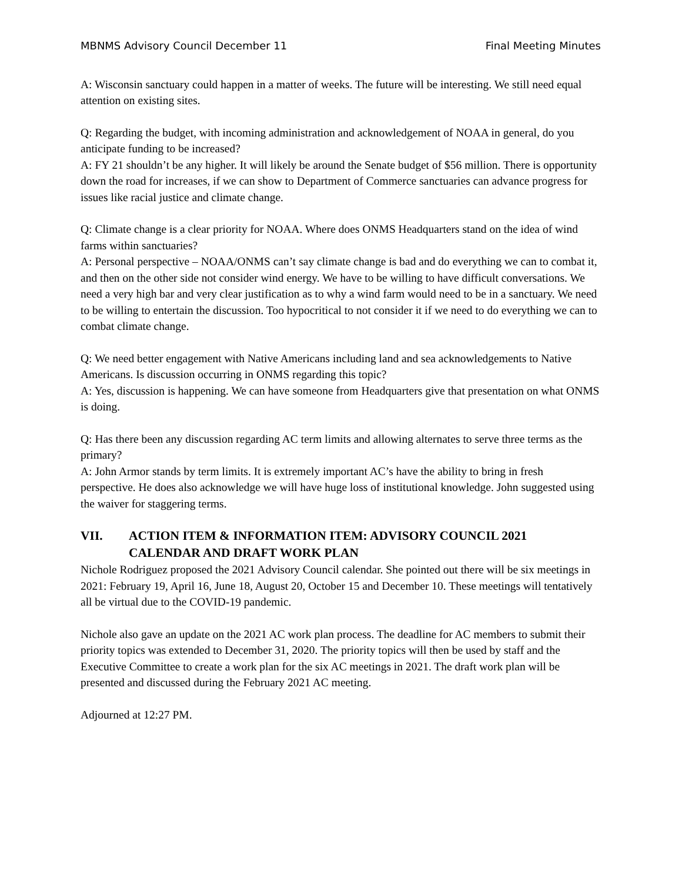MBNMS Advisory Council December 11 Final Meeting Minutes
A: Wisconsin sanctuary could happen in a matter of weeks. The future will be interesting. We still need equal attention on existing sites.
Q: Regarding the budget, with incoming administration and acknowledgement of NOAA in general, do you anticipate funding to be increased?
A: FY 21 shouldn’t be any higher. It will likely be around the Senate budget of $56 million. There is opportunity down the road for increases, if we can show to Department of Commerce sanctuaries can advance progress for issues like racial justice and climate change.
Q: Climate change is a clear priority for NOAA. Where does ONMS Headquarters stand on the idea of wind farms within sanctuaries?
A: Personal perspective – NOAA/ONMS can’t say climate change is bad and do everything we can to combat it, and then on the other side not consider wind energy. We have to be willing to have difficult conversations. We need a very high bar and very clear justification as to why a wind farm would need to be in a sanctuary. We need to be willing to entertain the discussion. Too hypocritical to not consider it if we need to do everything we can to combat climate change.
Q: We need better engagement with Native Americans including land and sea acknowledgements to Native Americans. Is discussion occurring in ONMS regarding this topic?
A: Yes, discussion is happening. We can have someone from Headquarters give that presentation on what ONMS is doing.
Q: Has there been any discussion regarding AC term limits and allowing alternates to serve three terms as the primary?
A: John Armor stands by term limits. It is extremely important AC’s have the ability to bring in fresh perspective. He does also acknowledge we will have huge loss of institutional knowledge. John suggested using the waiver for staggering terms.
VII. ACTION ITEM & INFORMATION ITEM: ADVISORY COUNCIL 2021 CALENDAR AND DRAFT WORK PLAN
Nichole Rodriguez proposed the 2021 Advisory Council calendar. She pointed out there will be six meetings in 2021: February 19, April 16, June 18, August 20, October 15 and December 10. These meetings will tentatively all be virtual due to the COVID-19 pandemic.
Nichole also gave an update on the 2021 AC work plan process. The deadline for AC members to submit their priority topics was extended to December 31, 2020. The priority topics will then be used by staff and the Executive Committee to create a work plan for the six AC meetings in 2021. The draft work plan will be presented and discussed during the February 2021 AC meeting.
Adjourned at 12:27 PM.